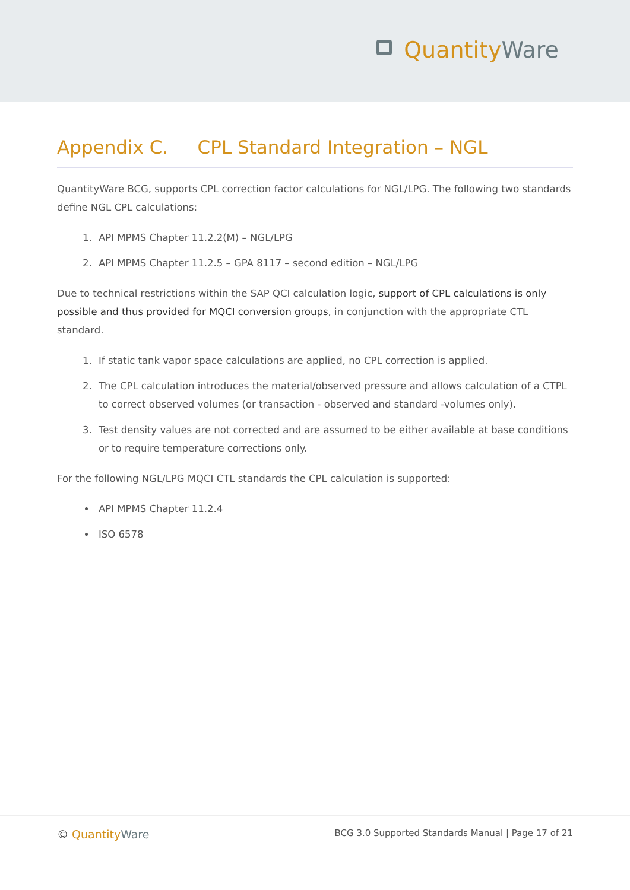QuantityWare
Appendix C. CPL Standard Integration – NGL
QuantityWare BCG, supports CPL correction factor calculations for NGL/LPG. The following two standards define NGL CPL calculations:
1. API MPMS Chapter 11.2.2(M) – NGL/LPG
2. API MPMS Chapter 11.2.5 – GPA 8117 – second edition – NGL/LPG
Due to technical restrictions within the SAP QCI calculation logic, support of CPL calculations is only possible and thus provided for MQCI conversion groups, in conjunction with the appropriate CTL standard.
1. If static tank vapor space calculations are applied, no CPL correction is applied.
2. The CPL calculation introduces the material/observed pressure and allows calculation of a CTPL to correct observed volumes (or transaction - observed and standard -volumes only).
3. Test density values are not corrected and are assumed to be either available at base conditions or to require temperature corrections only.
For the following NGL/LPG MQCI CTL standards the CPL calculation is supported:
API MPMS Chapter 11.2.4
ISO 6578
© QuantityWare
BCG 3.0 Supported Standards Manual | Page 17 of 21